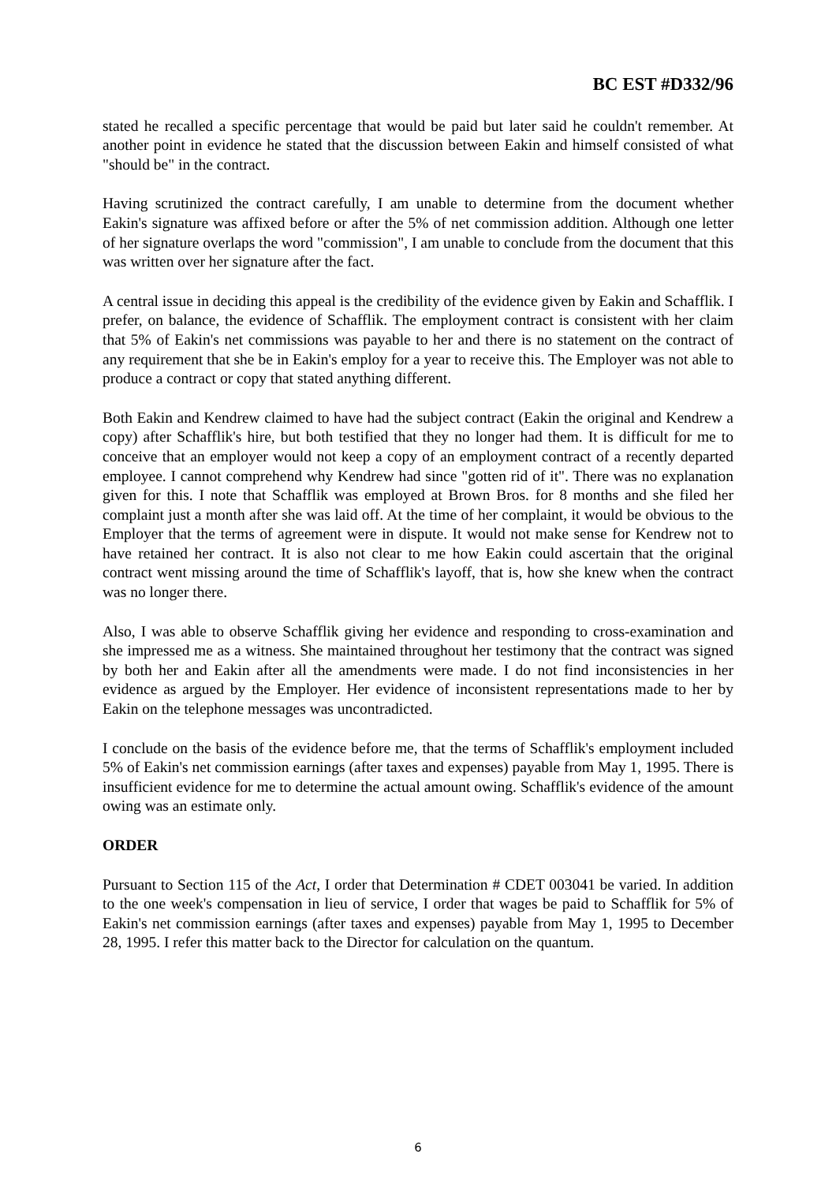BC EST #D332/96
stated he recalled a specific percentage that would be paid but later said he couldn't remember. At another point in evidence he stated that the discussion between Eakin and himself consisted of what "should be" in the contract.
Having scrutinized the contract carefully, I am unable to determine from the document whether Eakin's signature was affixed before or after the 5% of net commission addition. Although one letter of her signature overlaps the word "commission", I am unable to conclude from the document that this was written over her signature after the fact.
A central issue in deciding this appeal is the credibility of the evidence given by Eakin and Schafflik. I prefer, on balance, the evidence of Schafflik. The employment contract is consistent with her claim that 5% of Eakin's net commissions was payable to her and there is no statement on the contract of any requirement that she be in Eakin's employ for a year to receive this. The Employer was not able to produce a contract or copy that stated anything different.
Both Eakin and Kendrew claimed to have had the subject contract (Eakin the original and Kendrew a copy) after Schafflik's hire, but both testified that they no longer had them. It is difficult for me to conceive that an employer would not keep a copy of an employment contract of a recently departed employee. I cannot comprehend why Kendrew had since "gotten rid of it". There was no explanation given for this. I note that Schafflik was employed at Brown Bros. for 8 months and she filed her complaint just a month after she was laid off. At the time of her complaint, it would be obvious to the Employer that the terms of agreement were in dispute. It would not make sense for Kendrew not to have retained her contract. It is also not clear to me how Eakin could ascertain that the original contract went missing around the time of Schafflik's layoff, that is, how she knew when the contract was no longer there.
Also, I was able to observe Schafflik giving her evidence and responding to cross-examination and she impressed me as a witness. She maintained throughout her testimony that the contract was signed by both her and Eakin after all the amendments were made. I do not find inconsistencies in her evidence as argued by the Employer. Her evidence of inconsistent representations made to her by Eakin on the telephone messages was uncontradicted.
I conclude on the basis of the evidence before me, that the terms of Schafflik's employment included 5% of Eakin's net commission earnings (after taxes and expenses) payable from May 1, 1995. There is insufficient evidence for me to determine the actual amount owing. Schafflik's evidence of the amount owing was an estimate only.
ORDER
Pursuant to Section 115 of the Act, I order that Determination # CDET 003041 be varied. In addition to the one week's compensation in lieu of service, I order that wages be paid to Schafflik for 5% of Eakin's net commission earnings (after taxes and expenses) payable from May 1, 1995 to December 28, 1995. I refer this matter back to the Director for calculation on the quantum.
6